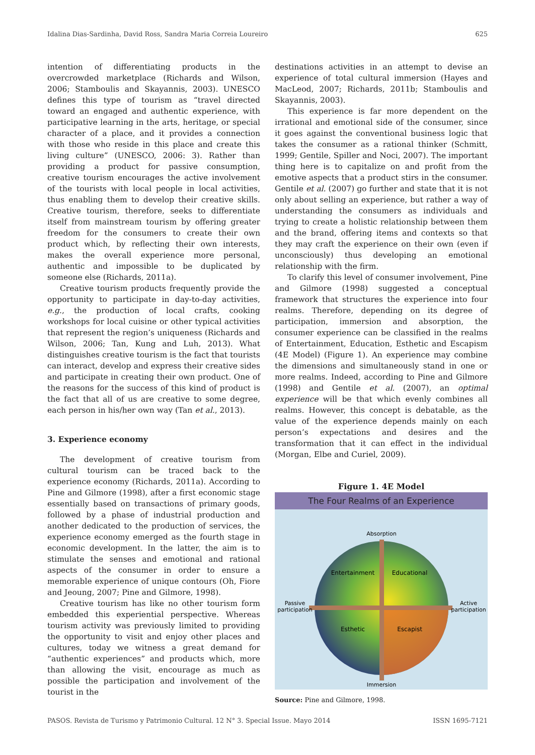Idalina Dias-Sardinha, David Ross, Sandra Maria Correia Loureiro 625
intention of differentiating products in the overcrowded marketplace (Richards and Wilson, 2006; Stamboulis and Skayannis, 2003). UNESCO defines this type of tourism as “travel directed toward an engaged and authentic experience, with participative learning in the arts, heritage, or special character of a place, and it provides a connection with those who reside in this place and create this living culture” (UNESCO, 2006: 3). Rather than providing a product for passive consumption, creative tourism encourages the active involvement of the tourists with local people in local activities, thus enabling them to develop their creative skills. Creative tourism, therefore, seeks to differentiate itself from mainstream tourism by offering greater freedom for the consumers to create their own product which, by reflecting their own interests, makes the overall experience more personal, authentic and impossible to be duplicated by someone else (Richards, 2011a).
Creative tourism products frequently provide the opportunity to participate in day-to-day activities, e.g., the production of local crafts, cooking workshops for local cuisine or other typical activities that represent the region’s uniqueness (Richards and Wilson, 2006; Tan, Kung and Luh, 2013). What distinguishes creative tourism is the fact that tourists can interact, develop and express their creative sides and participate in creating their own product. One of the reasons for the success of this kind of product is the fact that all of us are creative to some degree, each person in his/her own way (Tan et al., 2013).
3. Experience economy
The development of creative tourism from cultural tourism can be traced back to the experience economy (Richards, 2011a). According to Pine and Gilmore (1998), after a first economic stage essentially based on transactions of primary goods, followed by a phase of industrial production and another dedicated to the production of services, the experience economy emerged as the fourth stage in economic development. In the latter, the aim is to stimulate the senses and emotional and rational aspects of the consumer in order to ensure a memorable experience of unique contours (Oh, Fiore and Jeoung, 2007; Pine and Gilmore, 1998).
Creative tourism has like no other tourism form embedded this experiential perspective. Whereas tourism activity was previously limited to providing the opportunity to visit and enjoy other places and cultures, today we witness a great demand for “authentic experiences” and products which, more than allowing the visit, encourage as much as possible the participation and involvement of the tourist in the
destinations activities in an attempt to devise an experience of total cultural immersion (Hayes and MacLeod, 2007; Richards, 2011b; Stamboulis and Skayannis, 2003).
This experience is far more dependent on the irrational and emotional side of the consumer, since it goes against the conventional business logic that takes the consumer as a rational thinker (Schmitt, 1999; Gentile, Spiller and Noci, 2007). The important thing here is to capitalize on and profit from the emotive aspects that a product stirs in the consumer. Gentile et al. (2007) go further and state that it is not only about selling an experience, but rather a way of understanding the consumers as individuals and trying to create a holistic relationship between them and the brand, offering items and contexts so that they may craft the experience on their own (even if unconsciously) thus developing an emotional relationship with the firm.
To clarify this level of consumer involvement, Pine and Gilmore (1998) suggested a conceptual framework that structures the experience into four realms. Therefore, depending on its degree of participation, immersion and absorption, the consumer experience can be classified in the realms of Entertainment, Education, Esthetic and Escapism (4E Model) (Figure 1). An experience may combine the dimensions and simultaneously stand in one or more realms. Indeed, according to Pine and Gilmore (1998) and Gentile et al. (2007), an optimal experience will be that which evenly combines all realms. However, this concept is debatable, as the value of the experience depends mainly on each person’s expectations and desires and the transformation that it can effect in the individual (Morgan, Elbe and Curiel, 2009).
Figure 1. 4E Model
The Four Realms of an Experience
Absorption
Immersion
Passive
participation
Active
participation
Entertainment
Educational
Esthetic
Escapist
Source: Pine and Gilmore, 1998.
PASOS. Revista de Turismo y Patrimonio Cultural. 12 N° 3. Special Issue. Mayo 2014 ISSN 1695-7121